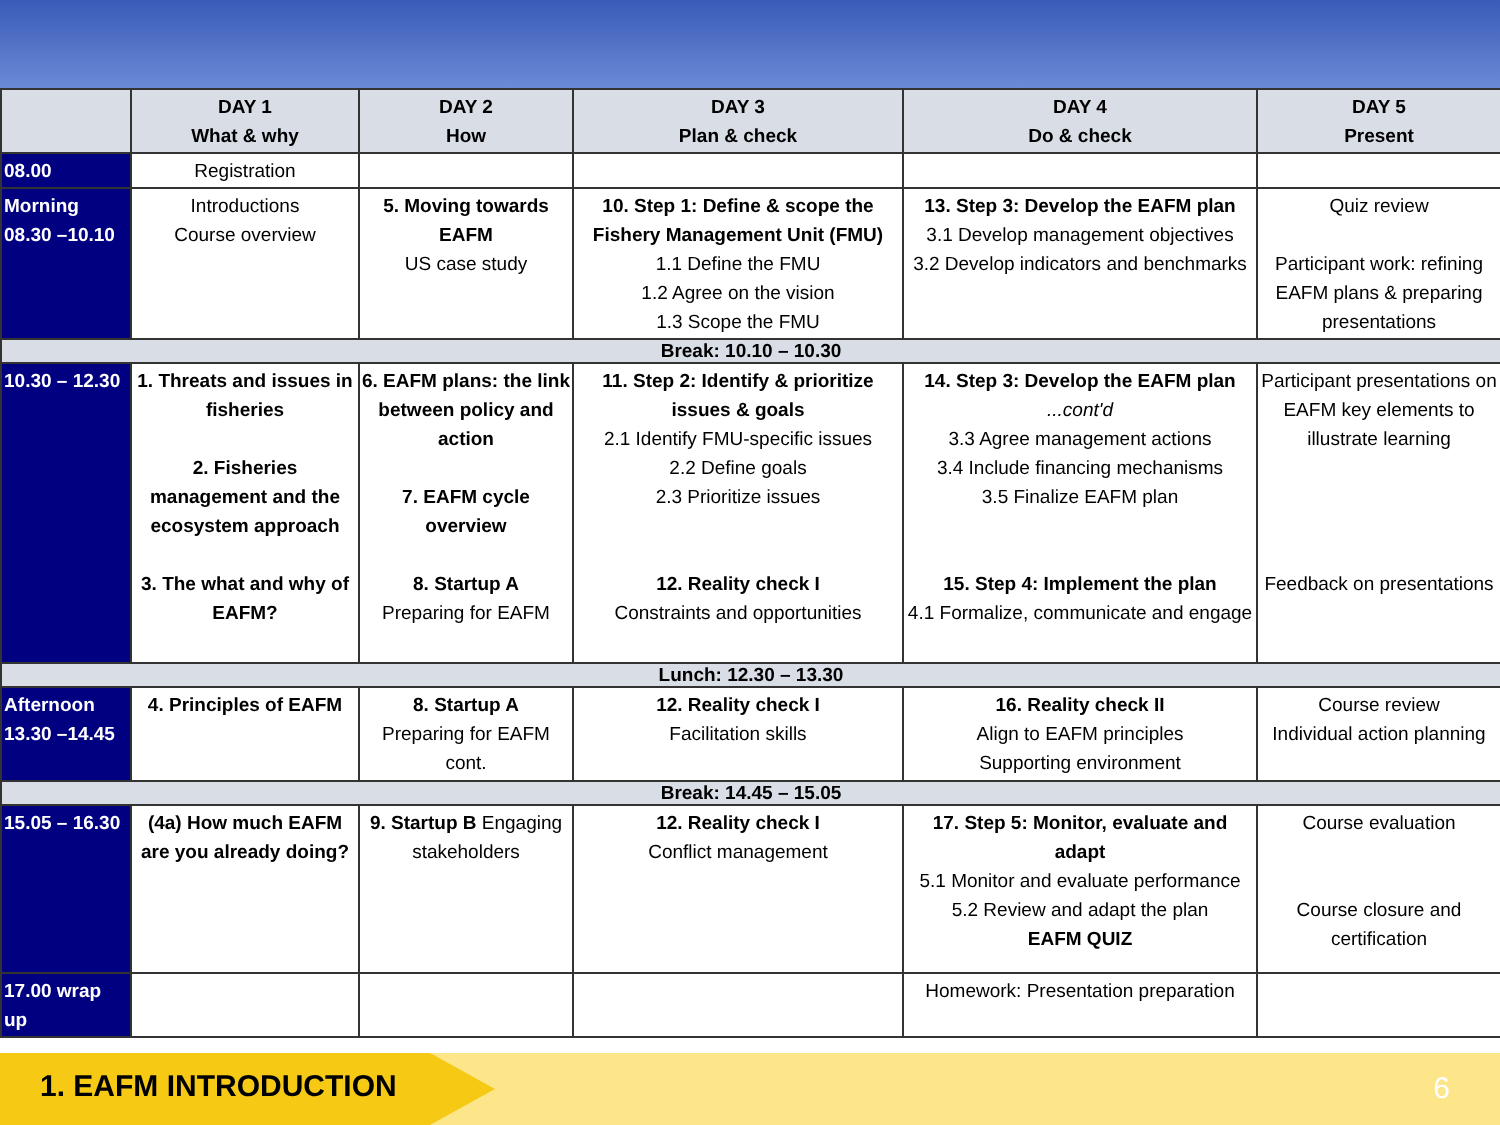| | DAY 1 What & why | DAY 2 How | DAY 3 Plan & check | DAY 4 Do & check | DAY 5 Present |
| --- | --- | --- | --- | --- | --- |
| 08.00 | Registration | | | | |
| Morning 08.30 –10.10 | Introductions Course overview | 5. Moving towards EAFM US case study | 10. Step 1: Define & scope the Fishery Management Unit (FMU) 1.1 Define the FMU 1.2 Agree on the vision 1.3 Scope the FMU | 13. Step 3: Develop the EAFM plan 3.1 Develop management objectives 3.2 Develop indicators and benchmarks | Quiz review Participant work: refining EAFM plans & preparing presentations |
| Break: 10.10 – 10.30 | | | | | |
| 10.30 – 12.30 | 1. Threats and issues in fisheries 2. Fisheries management and the ecosystem approach 3. The what and why of EAFM? | 6. EAFM plans: the link between policy and action 7. EAFM cycle overview 8. Startup A Preparing for EAFM | 11. Step 2: Identify & prioritize issues & goals 2.1 Identify FMU-specific issues 2.2 Define goals 2.3 Prioritize issues 12. Reality check I Constraints and opportunities | 14. Step 3: Develop the EAFM plan ...cont'd 3.3 Agree management actions 3.4 Include financing mechanisms 3.5 Finalize EAFM plan 15. Step 4: Implement the plan 4.1 Formalize, communicate and engage | Participant presentations on EAFM key elements to illustrate learning Feedback on presentations |
| Lunch: 12.30 – 13.30 | | | | | |
| Afternoon 13.30 –14.45 | 4. Principles of EAFM | 8. Startup A Preparing for EAFM cont. | 12. Reality check I Facilitation skills | 16. Reality check II Align to EAFM principles Supporting environment | Course review Individual action planning |
| Break: 14.45 – 15.05 | | | | | |
| 15.05 – 16.30 | (4a) How much EAFM are you already doing? | 9. Startup B Engaging stakeholders | 12. Reality check I Conflict management | 17. Step 5: Monitor, evaluate and adapt 5.1 Monitor and evaluate performance 5.2 Review and adapt the plan EAFM QUIZ | Course evaluation Course closure and certification |
| 17.00 wrap up | | | | Homework: Presentation preparation | |
1. EAFM INTRODUCTION
6